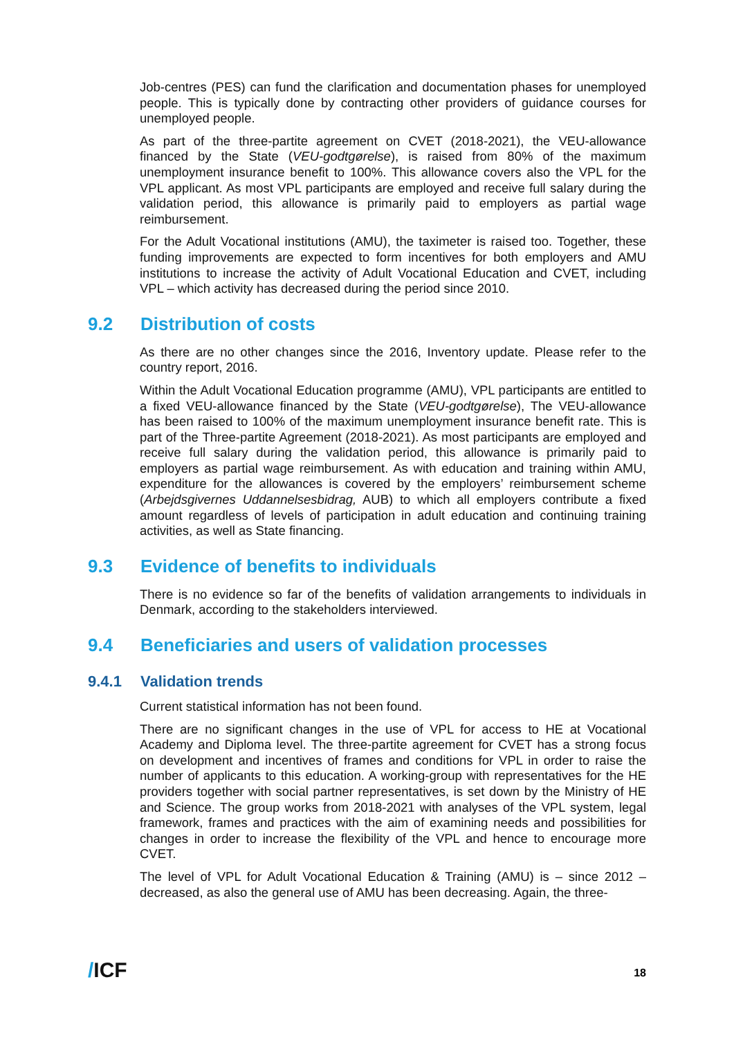Job-centres (PES) can fund the clarification and documentation phases for unemployed people. This is typically done by contracting other providers of guidance courses for unemployed people.
As part of the three-partite agreement on CVET (2018-2021), the VEU-allowance financed by the State (VEU-godtgørelse), is raised from 80% of the maximum unemployment insurance benefit to 100%. This allowance covers also the VPL for the VPL applicant. As most VPL participants are employed and receive full salary during the validation period, this allowance is primarily paid to employers as partial wage reimbursement.
For the Adult Vocational institutions (AMU), the taximeter is raised too. Together, these funding improvements are expected to form incentives for both employers and AMU institutions to increase the activity of Adult Vocational Education and CVET, including VPL – which activity has decreased during the period since 2010.
9.2 Distribution of costs
As there are no other changes since the 2016, Inventory update. Please refer to the country report, 2016.
Within the Adult Vocational Education programme (AMU), VPL participants are entitled to a fixed VEU-allowance financed by the State (VEU-godtgørelse), The VEU-allowance has been raised to 100% of the maximum unemployment insurance benefit rate. This is part of the Three-partite Agreement (2018-2021). As most participants are employed and receive full salary during the validation period, this allowance is primarily paid to employers as partial wage reimbursement. As with education and training within AMU, expenditure for the allowances is covered by the employers’ reimbursement scheme (Arbejdsgivernes Uddannelsesbidrag, AUB) to which all employers contribute a fixed amount regardless of levels of participation in adult education and continuing training activities, as well as State financing.
9.3 Evidence of benefits to individuals
There is no evidence so far of the benefits of validation arrangements to individuals in Denmark, according to the stakeholders interviewed.
9.4 Beneficiaries and users of validation processes
9.4.1 Validation trends
Current statistical information has not been found.
There are no significant changes in the use of VPL for access to HE at Vocational Academy and Diploma level. The three-partite agreement for CVET has a strong focus on development and incentives of frames and conditions for VPL in order to raise the number of applicants to this education. A working-group with representatives for the HE providers together with social partner representatives, is set down by the Ministry of HE and Science. The group works from 2018-2021 with analyses of the VPL system, legal framework, frames and practices with the aim of examining needs and possibilities for changes in order to increase the flexibility of the VPL and hence to encourage more CVET.
The level of VPL for Adult Vocational Education & Training (AMU) is – since 2012 – decreased, as also the general use of AMU has been decreasing. Again, the three-
/ICF
18